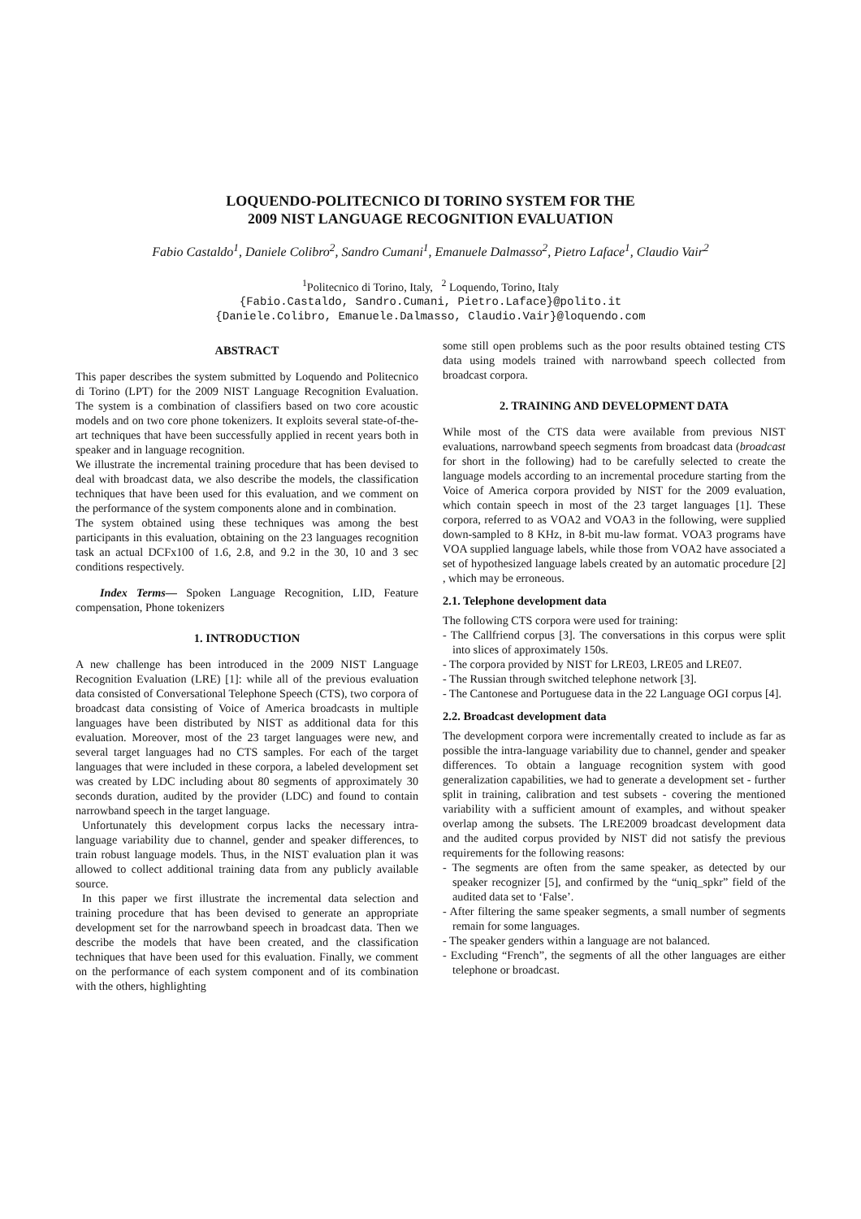LOQUENDO-POLITECNICO DI TORINO SYSTEM FOR THE
2009 NIST LANGUAGE RECOGNITION EVALUATION
Fabio Castaldo<sup>1</sup>, Daniele Colibro<sup>2</sup>, Sandro Cumani<sup>1</sup>, Emanuele Dalmasso<sup>2</sup>, Pietro Laface<sup>1</sup>, Claudio Vair<sup>2</sup>
<sup>1</sup> Politecnico di Torino, Italy, <sup>2</sup> Loquendo, Torino, Italy
{Fabio.Castaldo, Sandro.Cumani, Pietro.Laface}@polito.it
{Daniele.Colibro, Emanuele.Dalmasso, Claudio.Vair}@loquendo.com
ABSTRACT
This paper describes the system submitted by Loquendo and Politecnico di Torino (LPT) for the 2009 NIST Language Recognition Evaluation. The system is a combination of classifiers based on two core acoustic models and on two core phone tokenizers. It exploits several state-of-the-art techniques that have been successfully applied in recent years both in speaker and in language recognition.
We illustrate the incremental training procedure that has been devised to deal with broadcast data, we also describe the models, the classification techniques that have been used for this evaluation, and we comment on the performance of the system components alone and in combination.
The system obtained using these techniques was among the best participants in this evaluation, obtaining on the 23 languages recognition task an actual DCFx100 of 1.6, 2.8, and 9.2 in the 30, 10 and 3 sec conditions respectively.
Index Terms— Spoken Language Recognition, LID, Feature compensation, Phone tokenizers
1. INTRODUCTION
A new challenge has been introduced in the 2009 NIST Language Recognition Evaluation (LRE) [1]: while all of the previous evaluation data consisted of Conversational Telephone Speech (CTS), two corpora of broadcast data consisting of Voice of America broadcasts in multiple languages have been distributed by NIST as additional data for this evaluation. Moreover, most of the 23 target languages were new, and several target languages had no CTS samples. For each of the target languages that were included in these corpora, a labeled development set was created by LDC including about 80 segments of approximately 30 seconds duration, audited by the provider (LDC) and found to contain narrowband speech in the target language.
Unfortunately this development corpus lacks the necessary intra-language variability due to channel, gender and speaker differences, to train robust language models. Thus, in the NIST evaluation plan it was allowed to collect additional training data from any publicly available source.
In this paper we first illustrate the incremental data selection and training procedure that has been devised to generate an appropriate development set for the narrowband speech in broadcast data. Then we describe the models that have been created, and the classification techniques that have been used for this evaluation. Finally, we comment on the performance of each system component and of its combination with the others, highlighting
some still open problems such as the poor results obtained testing CTS data using models trained with narrowband speech collected from broadcast corpora.
2. TRAINING AND DEVELOPMENT DATA
While most of the CTS data were available from previous NIST evaluations, narrowband speech segments from broadcast data (broadcast for short in the following) had to be carefully selected to create the language models according to an incremental procedure starting from the Voice of America corpora provided by NIST for the 2009 evaluation, which contain speech in most of the 23 target languages [1]. These corpora, referred to as VOA2 and VOA3 in the following, were supplied down-sampled to 8 KHz, in 8-bit mu-law format. VOA3 programs have VOA supplied language labels, while those from VOA2 have associated a set of hypothesized language labels created by an automatic procedure [2] , which may be erroneous.
2.1. Telephone development data
The following CTS corpora were used for training:
- The Callfriend corpus [3]. The conversations in this corpus were split into slices of approximately 150s.
- The corpora provided by NIST for LRE03, LRE05 and LRE07.
- The Russian through switched telephone network [3].
- The Cantonese and Portuguese data in the 22 Language OGI corpus [4].
2.2. Broadcast development data
The development corpora were incrementally created to include as far as possible the intra-language variability due to channel, gender and speaker differences. To obtain a language recognition system with good generalization capabilities, we had to generate a development set - further split in training, calibration and test subsets - covering the mentioned variability with a sufficient amount of examples, and without speaker overlap among the subsets. The LRE2009 broadcast development data and the audited corpus provided by NIST did not satisfy the previous requirements for the following reasons:
- The segments are often from the same speaker, as detected by our speaker recognizer [5], and confirmed by the “uniq_spkr” field of the audited data set to ‘False’.
- After filtering the same speaker segments, a small number of segments remain for some languages.
- The speaker genders within a language are not balanced.
- Excluding “French”, the segments of all the other languages are either telephone or broadcast.